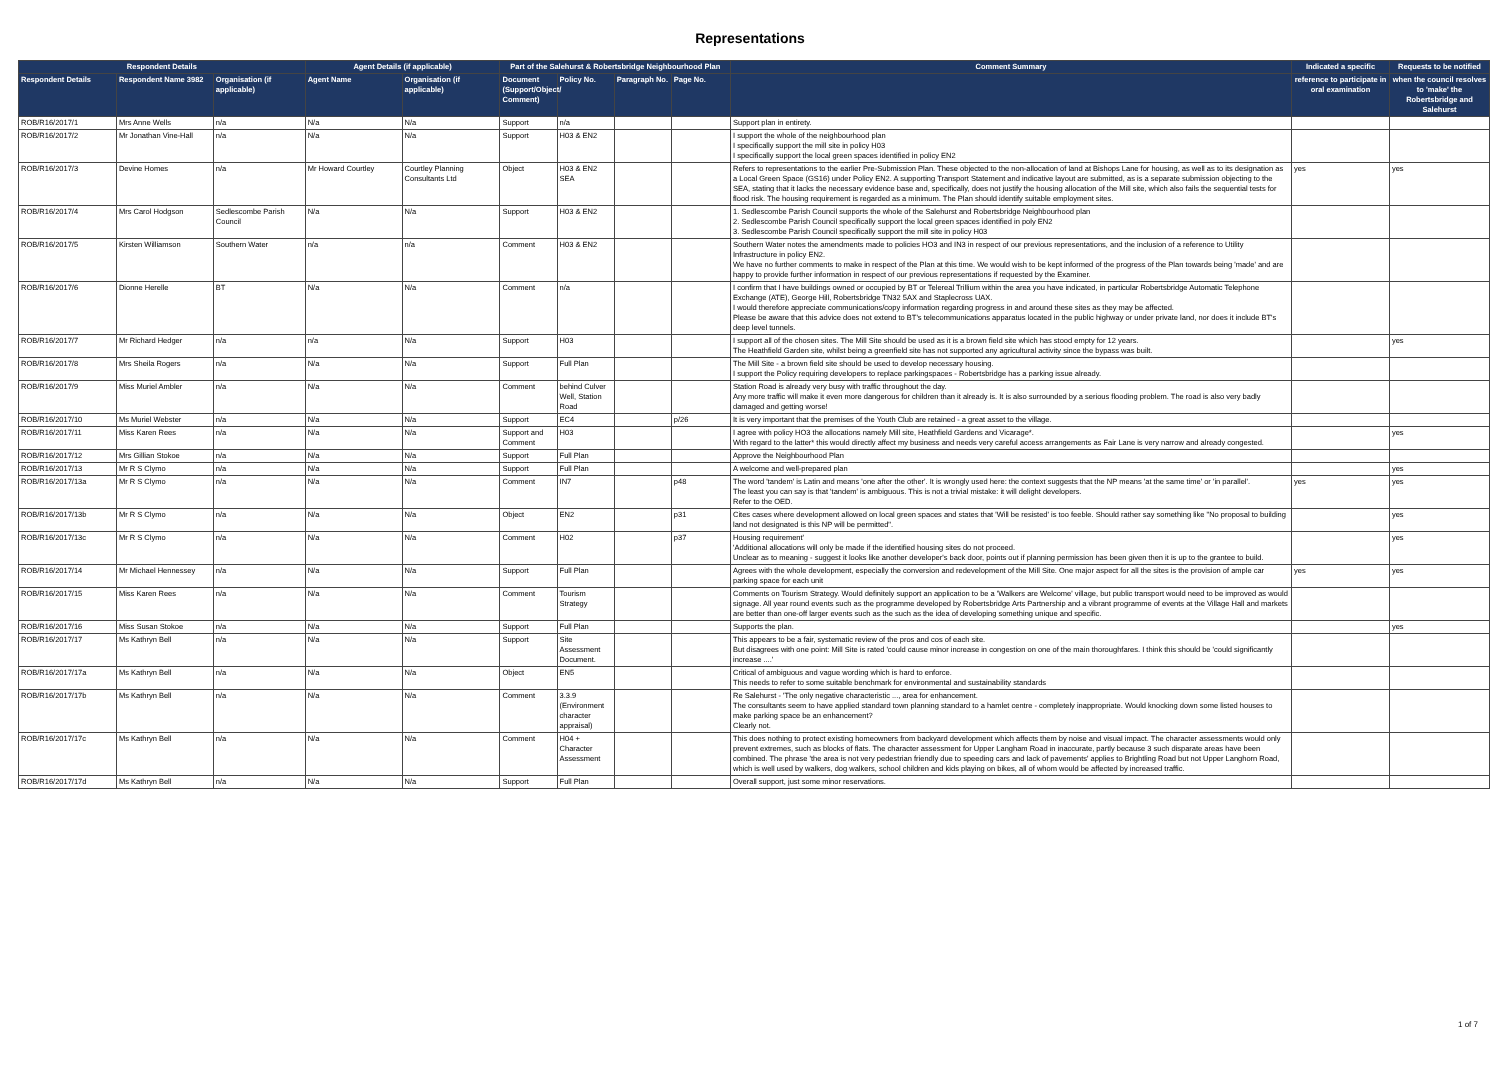Representations
| Respondent Details | | | Agent Details (if applicable) | | Part of the Salehurst & Robertsbridge Neighbourhood Plan | | | | Comment Summary | Indicated a specific | Requests to be notified |
| --- | --- | --- | --- | --- | --- | --- | --- | --- | --- | --- | --- |
| Respondent Details | Respondent Name 3982 | Organisation (if applicable) | Agent Name | Organisation (if applicable) | Document (Support/Object/ Comment) | Policy No. | Paragraph No. | Page No. | | reference to participate in oral examination | when the council resolves to 'make' the Robertsbridge and Salehurst |
| ROB/R16/2017/1 | Mrs Anne Wells | n/a | N/a | N/a | Support | n/a | | | Support plan in entirety. | | |
| ROB/R16/2017/2 | Mr Jonathan Vine-Hall | n/a | N/a | N/a | Support | H03 & EN2 | | | I support the whole of the neighbourhood plan I specifically support the mill site in policy H03 I specifically support the local green spaces identified in policy EN2 | | |
| ROB/R16/2017/3 | Devine Homes | n/a | Mr Howard Courtley | Courtley Planning Consultants Ltd | Object | H03 & EN2 SEA | | | Refers to representations to the earlier Pre-Submission Plan. These objected to the non-allocation of land at Bishops Lane for housing, as well as to its designation as a Local Green Space (GS16) under Policy EN2. A supporting Transport Statement and indicative layout are submitted, as is a separate submission objecting to the SEA, stating that it lacks the necessary evidence base and, specifically, does not justify the housing allocation of the Mill site, which also fails the sequential tests for flood risk. The housing requirement is regarded as a minimum. The Plan should identify suitable employment sites. | yes | yes |
| ROB/R16/2017/4 | Mrs Carol Hodgson | Sedlescombe Parish Council | N/a | N/a | Support | H03 & EN2 | | | 1. Sedlescombe Parish Council supports the whole of the Salehurst and Robertsbridge Neighbourhood plan 2. Sedlescombe Parish Council specifically support the local green spaces identified in poly EN2 3. Sedlescombe Parish Council specifically support the mill site in policy H03 | | |
| ROB/R16/2017/5 | Kirsten Williamson | Southern Water | n/a | n/a | Comment | H03 & EN2 | | | Southern Water notes the amendments made to policies HO3 and IN3 in respect of our previous representations, and the inclusion of a reference to Utility Infrastructure in policy EN2. We have no further comments to make in respect of the Plan at this time. We would wish to be kept informed of the progress of the Plan towards being 'made' and are happy to provide further information in respect of our previous representations if requested by the Examiner. | | |
| ROB/R16/2017/6 | Dionne Herelle | BT | N/a | N/a | Comment | n/a | | | I confirm that I have buildings owned or occupied by BT or Telereal Trillium within the area you have indicated, in particular Robertsbridge Automatic Telephone Exchange (ATE), George Hill, Robertsbridge TN32 5AX and Staplecross UAX. I would therefore appreciate communications/copy information regarding progress in and around these sites as they may be affected. Please be aware that this advice does not extend to BT's telecommunications apparatus located in the public highway or under private land, nor does it include BT's deep level tunnels. | | |
| ROB/R16/2017/7 | Mr Richard Hedger | n/a | n/a | N/a | Support | H03 | | | I support all of the chosen sites. The Mill Site should be used as it is a brown field site which has stood empty for 12 years. The Heathfield Garden site, whilst being a greenfield site has not supported any agricultural activity since the bypass was built. | | yes |
| ROB/R16/2017/8 | Mrs Sheila Rogers | n/a | N/a | N/a | Support | Full Plan | | | The Mill Site - a brown field site should be used to develop necessary housing. I support the Policy requiring developers to replace parkingspaces - Robertsbridge has a parking issue already. | | |
| ROB/R16/2017/9 | Miss Muriel Ambler | n/a | N/a | N/a | Comment | behind Culver Well, Station Road | | | Station Road is already very busy with traffic throughout the day. Any more traffic will make it even more dangerous for children than it already is. It is also surrounded by a serious flooding problem. The road is also very badly damaged and getting worse! | | |
| ROB/R16/2017/10 | Ms Muriel Webster | n/a | N/a | N/a | Support | EC4 | | p/26 | It is very important that the premises of the Youth Club are retained - a great asset to the village. | | |
| ROB/R16/2017/11 | Miss Karen Rees | n/a | N/a | N/a | Support and Comment | H03 | | | I agree with policy HO3 the allocations namely Mill site, Heathfield Gardens and Vicarage*. With regard to the latter* this would directly affect my business and needs very careful access arrangements as Fair Lane is very narrow and already congested. | | yes |
| ROB/R16/2017/12 | Mrs Gillian Stokoe | n/a | N/a | N/a | Support | Full Plan | | | Approve the Neighbourhood Plan | | |
| ROB/R16/2017/13 | Mr R S Clymo | n/a | N/a | N/a | Support | Full Plan | | | A welcome and well-prepared plan | | yes |
| ROB/R16/2017/13a | Mr R S Clymo | n/a | N/a | N/a | Comment | IN7 | | p48 | The word 'tandem' is Latin and means 'one after the other'. It is wrongly used here: the context suggests that the NP means 'at the same time' or 'in parallel'. The least you can say is that 'tandem' is ambiguous. This is not a trivial mistake: it will delight developers. Refer to the OED. | yes | yes |
| ROB/R16/2017/13b | Mr R S Clymo | n/a | N/a | N/a | Object | EN2 | | p31 | Cites cases where development allowed on local green spaces and states that 'Will be resisted' is too feeble. Should rather say something like "No proposal to building land not designated is this NP will be permitted". | | yes |
| ROB/R16/2017/13c | Mr R S Clymo | n/a | N/a | N/a | Comment | H02 | | p37 | Housing requirement' 'Additional allocations will only be made if the identified housing sites do not proceed. Unclear as to meaning - suggest it looks like another developer's back door, points out if planning permission has been given then it is up to the grantee to build. | | yes |
| ROB/R16/2017/14 | Mr Michael Hennessey | n/a | N/a | N/a | Support | Full Plan | | | Agrees with the whole development, especially the conversion and redevelopment of the Mill Site. One major aspect for all the sites is the provision of ample car parking space for each unit | yes | yes |
| ROB/R16/2017/15 | Miss Karen Rees | n/a | N/a | N/a | Comment | Tourism Strategy | | | Comments on Tourism Strategy. Would definitely support an application to be a 'Walkers are Welcome' village, but public transport would need to be improved as would signage. All year round events such as the programme developed by Robertsbridge Arts Partnership and a vibrant programme of events at the Village Hall and markets are better than one-off larger events such as the such as the idea of developing something unique and specific. | | |
| ROB/R16/2017/16 | Miss Susan Stokoe | n/a | N/a | N/a | Support | Full Plan | | | Supports the plan. | | yes |
| ROB/R16/2017/17 | Ms Kathryn Bell | n/a | N/a | N/a | Support | Site Assessment Document. | | | This appears to be a fair, systematic review of the pros and cos of each site. But disagrees with one point: Mill Site is rated 'could cause minor increase in congestion on one of the main thoroughfares. I think this should be 'could significantly increase ....' | | |
| ROB/R16/2017/17a | Ms Kathryn Bell | n/a | N/a | N/a | Object | EN5 | | | Critical of ambiguous and vague wording which is hard to enforce. This needs to refer to some suitable benchmark for environmental and sustainability standards | | |
| ROB/R16/2017/17b | Ms Kathryn Bell | n/a | N/a | N/a | Comment | 3.3.9 (Environment character appraisal) | | | Re Salehurst - 'The only negative characteristic ..., area for enhancement. The consultants seem to have applied standard town planning standard to a hamlet centre - completely inappropriate. Would knocking down some listed houses to make parking space be an enhancement? Clearly not. | | |
| ROB/R16/2017/17c | Ms Kathryn Bell | n/a | N/a | N/a | Comment | H04 + Character Assessment | | | This does nothing to protect existing homeowners from backyard development which affects them by noise and visual impact. The character assessments would only prevent extremes, such as blocks of flats. The character assessment for Upper Langham Road in inaccurate, partly because 3 such disparate areas have been combined. The phrase 'the area is not very pedestrian friendly due to speeding cars and lack of pavements' applies to Brightling Road but not Upper Langhorn Road, which is well used by walkers, dog walkers, school children and kids playing on bikes, all of whom would be affected by increased traffic. | | |
| ROB/R16/2017/17d | Ms Kathryn Bell | n/a | N/a | N/a | Support | Full Plan | | | Overall support, just some minor reservations. | | |
1 of 7